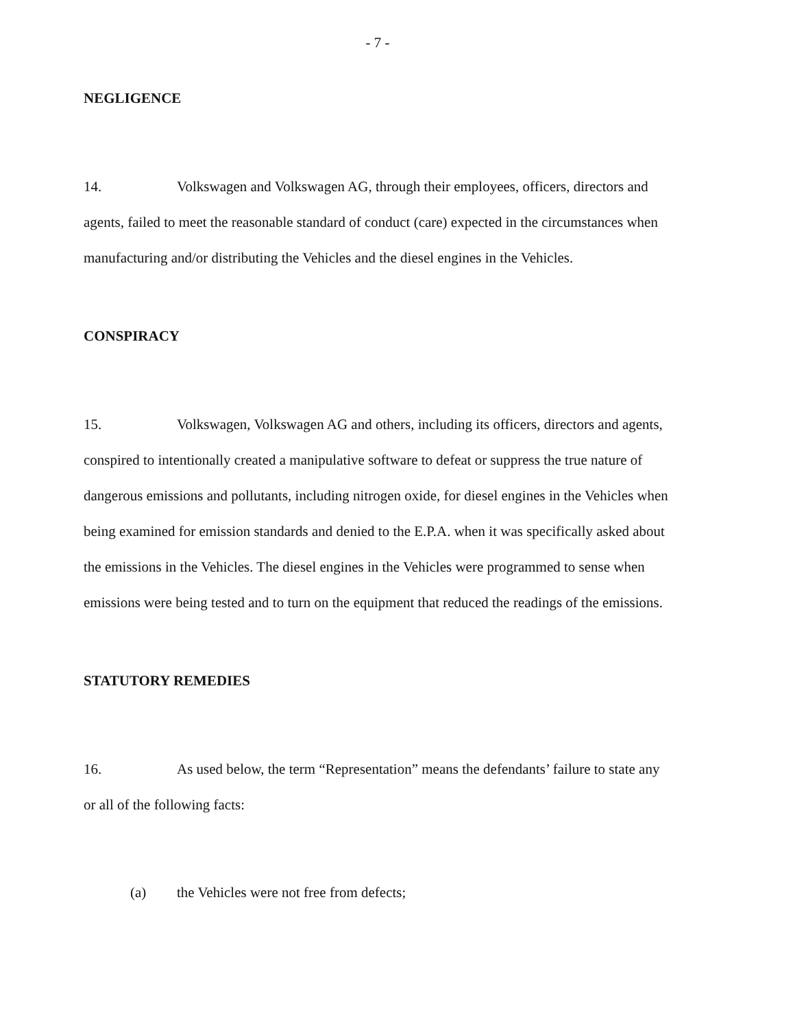- 7 -
NEGLIGENCE
14. Volkswagen and Volkswagen AG, through their employees, officers, directors and agents, failed to meet the reasonable standard of conduct (care) expected in the circumstances when manufacturing and/or distributing the Vehicles and the diesel engines in the Vehicles.
CONSPIRACY
15. Volkswagen, Volkswagen AG and others, including its officers, directors and agents, conspired to intentionally created a manipulative software to defeat or suppress the true nature of dangerous emissions and pollutants, including nitrogen oxide, for diesel engines in the Vehicles when being examined for emission standards and denied to the E.P.A. when it was specifically asked about the emissions in the Vehicles. The diesel engines in the Vehicles were programmed to sense when emissions were being tested and to turn on the equipment that reduced the readings of the emissions.
STATUTORY REMEDIES
16. As used below, the term “Representation” means the defendants’ failure to state any or all of the following facts:
(a) the Vehicles were not free from defects;